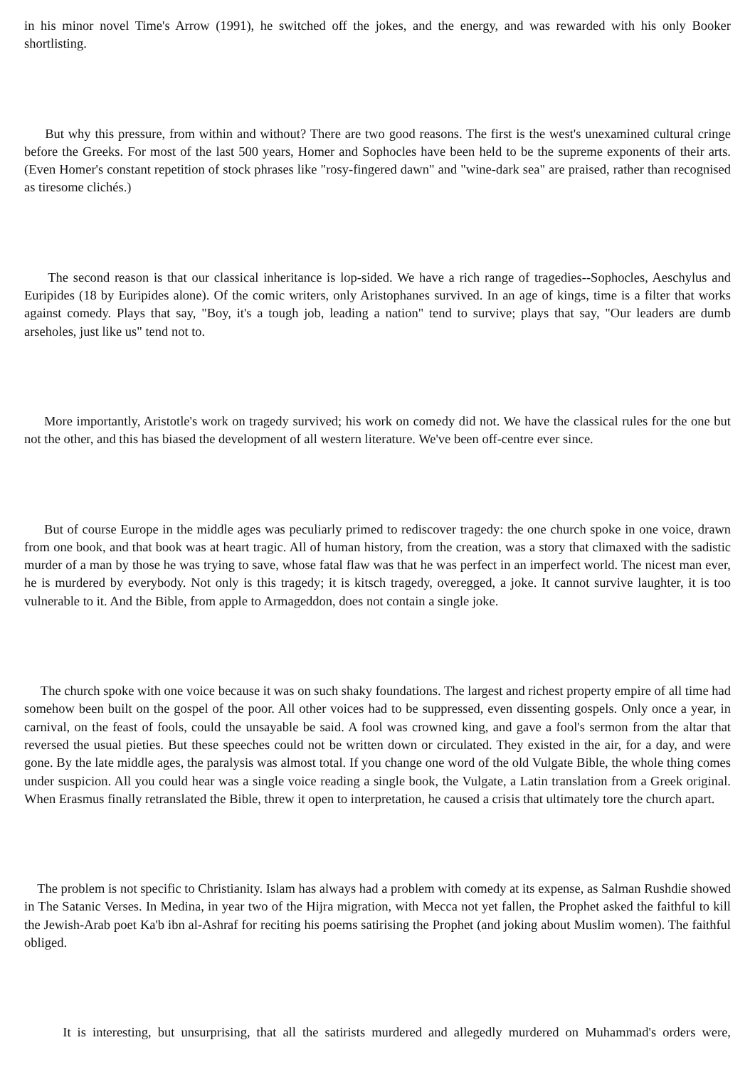in his minor novel Time's Arrow (1991), he switched off the jokes, and the energy, and was rewarded with his only Booker shortlisting.
But why this pressure, from within and without? There are two good reasons. The first is the west's unexamined cultural cringe before the Greeks. For most of the last 500 years, Homer and Sophocles have been held to be the supreme exponents of their arts. (Even Homer's constant repetition of stock phrases like "rosy-fingered dawn" and "wine-dark sea" are praised, rather than recognised as tiresome clichés.)
The second reason is that our classical inheritance is lop-sided. We have a rich range of tragedies--Sophocles, Aeschylus and Euripides (18 by Euripides alone). Of the comic writers, only Aristophanes survived. In an age of kings, time is a filter that works against comedy. Plays that say, "Boy, it's a tough job, leading a nation" tend to survive; plays that say, "Our leaders are dumb arseholes, just like us" tend not to.
More importantly, Aristotle's work on tragedy survived; his work on comedy did not. We have the classical rules for the one but not the other, and this has biased the development of all western literature. We've been off-centre ever since.
But of course Europe in the middle ages was peculiarly primed to rediscover tragedy: the one church spoke in one voice, drawn from one book, and that book was at heart tragic. All of human history, from the creation, was a story that climaxed with the sadistic murder of a man by those he was trying to save, whose fatal flaw was that he was perfect in an imperfect world. The nicest man ever, he is murdered by everybody. Not only is this tragedy; it is kitsch tragedy, overegged, a joke. It cannot survive laughter, it is too vulnerable to it. And the Bible, from apple to Armageddon, does not contain a single joke.
The church spoke with one voice because it was on such shaky foundations. The largest and richest property empire of all time had somehow been built on the gospel of the poor. All other voices had to be suppressed, even dissenting gospels. Only once a year, in carnival, on the feast of fools, could the unsayable be said. A fool was crowned king, and gave a fool's sermon from the altar that reversed the usual pieties. But these speeches could not be written down or circulated. They existed in the air, for a day, and were gone. By the late middle ages, the paralysis was almost total. If you change one word of the old Vulgate Bible, the whole thing comes under suspicion. All you could hear was a single voice reading a single book, the Vulgate, a Latin translation from a Greek original. When Erasmus finally retranslated the Bible, threw it open to interpretation, he caused a crisis that ultimately tore the church apart.
The problem is not specific to Christianity. Islam has always had a problem with comedy at its expense, as Salman Rushdie showed in The Satanic Verses. In Medina, in year two of the Hijra migration, with Mecca not yet fallen, the Prophet asked the faithful to kill the Jewish-Arab poet Ka'b ibn al-Ashraf for reciting his poems satirising the Prophet (and joking about Muslim women). The faithful obliged.
It is interesting, but unsurprising, that all the satirists murdered and allegedly murdered on Muhammad's orders were,